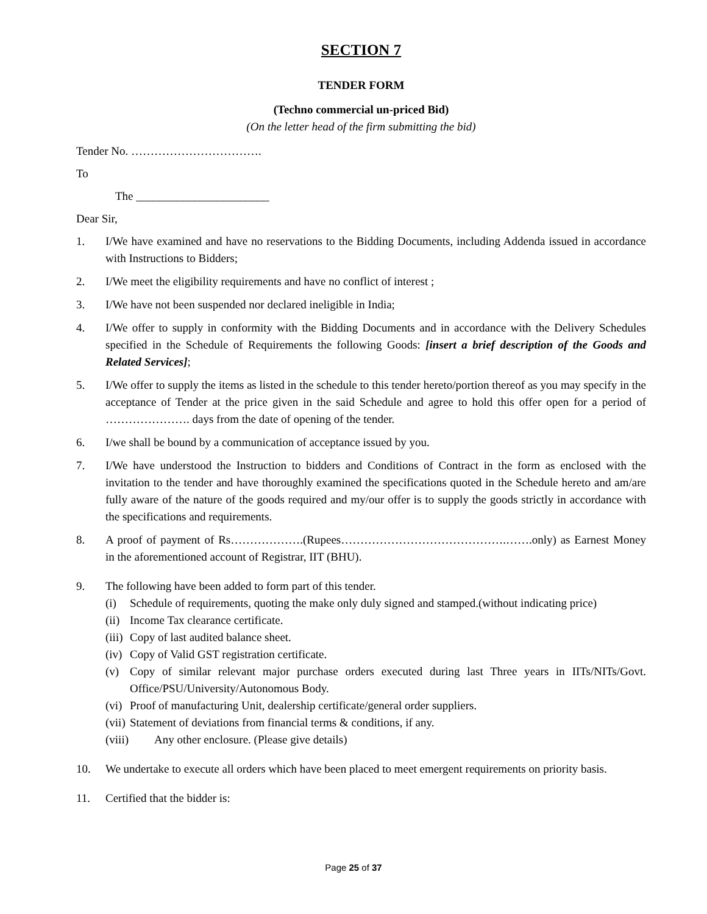SECTION 7
TENDER FORM
(Techno commercial un-priced Bid)
(On the letter head of the firm submitting the bid)
Tender No. …………………………….
To
The _______________________
Dear Sir,
1. I/We have examined and have no reservations to the Bidding Documents, including Addenda issued in accordance with Instructions to Bidders;
2. I/We meet the eligibility requirements and have no conflict of interest ;
3. I/We have not been suspended nor declared ineligible in India;
4. I/We offer to supply in conformity with the Bidding Documents and in accordance with the Delivery Schedules specified in the Schedule of Requirements the following Goods: [insert a brief description of the Goods and Related Services];
5. I/We offer to supply the items as listed in the schedule to this tender hereto/portion thereof as you may specify in the acceptance of Tender at the price given in the said Schedule and agree to hold this offer open for a period of …………………. days from the date of opening of the tender.
6. I/we shall be bound by a communication of acceptance issued by you.
7. I/We have understood the Instruction to bidders and Conditions of Contract in the form as enclosed with the invitation to the tender and have thoroughly examined the specifications quoted in the Schedule hereto and am/are fully aware of the nature of the goods required and my/our offer is to supply the goods strictly in accordance with the specifications and requirements.
8. A proof of payment of Rs……………….(Rupees…………………………………….…….only) as Earnest Money in the aforementioned account of Registrar, IIT (BHU).
9. The following have been added to form part of this tender.
(i) Schedule of requirements, quoting the make only duly signed and stamped.(without indicating price)
(ii) Income Tax clearance certificate.
(iii) Copy of last audited balance sheet.
(iv) Copy of Valid GST registration certificate.
(v) Copy of similar relevant major purchase orders executed during last Three years in IITs/NITs/Govt. Office/PSU/University/Autonomous Body.
(vi) Proof of manufacturing Unit, dealership certificate/general order suppliers.
(vii) Statement of deviations from financial terms & conditions, if any.
(viii) Any other enclosure. (Please give details)
10. We undertake to execute all orders which have been placed to meet emergent requirements on priority basis.
11. Certified that the bidder is:
Page 25 of 37